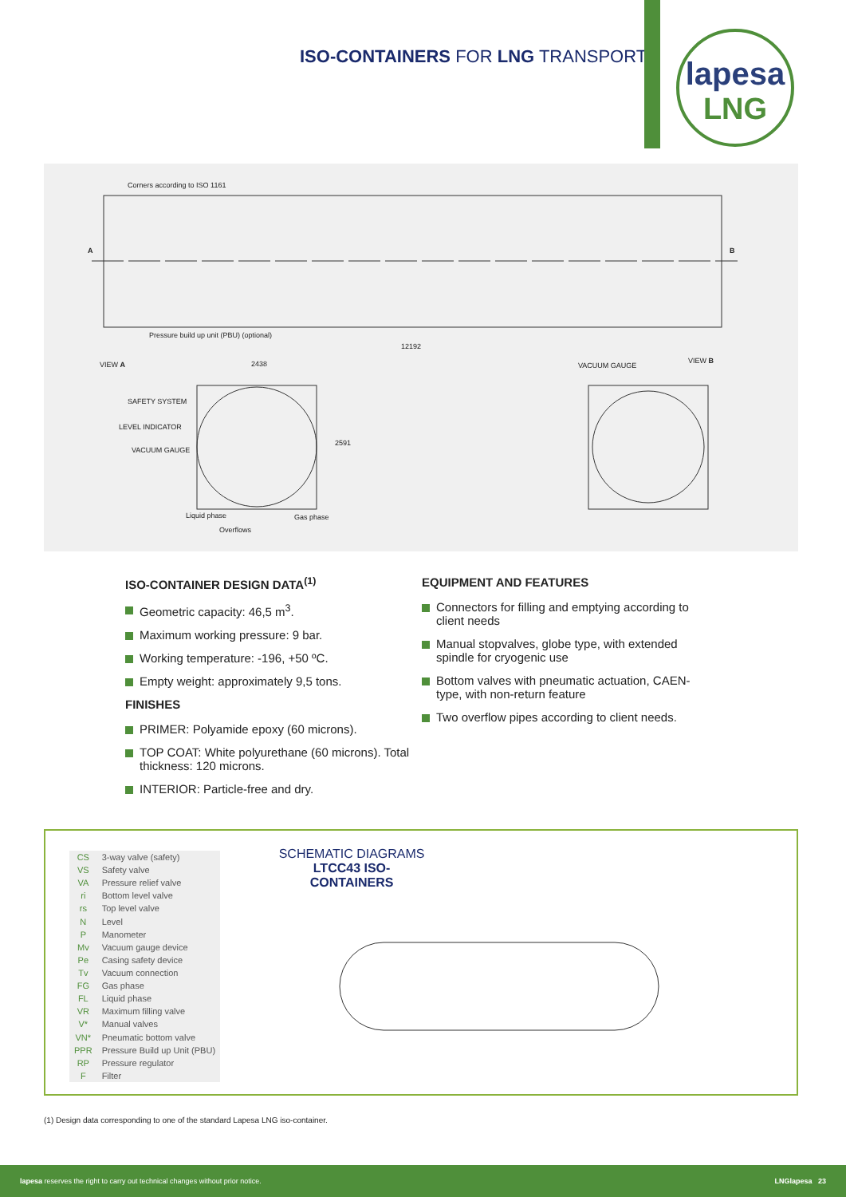ISO-CONTAINERS FOR LNG TRANSPORT
lapesa
LNG
Corners according to ISO 1161
A B
Pressure build up unit (PBU) (optional)
12192
VIEW A 2438 VACUUM GAUGE
VIEW B
SAFETY SYSTEM
LEVEL INDICATOR
VACUUM GAUGE
2591
Liquid phase Gas phase
Overflows
ISO-CONTAINER DESIGN DATA<sup>(1)</sup>
Geometric capacity: 46,5 m<sup>3</sup>.
Maximum working pressure: 9 bar.
Working temperature: -196, +50 ºC.
Empty weight: approximately 9,5 tons.
FINISHES
PRIMER: Polyamide epoxy (60 microns).
TOP COAT: White polyurethane (60 microns). Total thickness: 120 microns.
INTERIOR: Particle-free and dry.
EQUIPMENT AND FEATURES
Connectors for filling and emptying according to client needs
Manual stopvalves, globe type, with extended spindle for cryogenic use
Bottom valves with pneumatic actuation, CAEN-type, with non-return feature
Two overflow pipes according to client needs.
| CS | 3-way valve (safety) |
| VS | Safety valve |
| VA | Pressure relief valve |
| ri | Bottom level valve |
| rs | Top level valve |
| N | Level |
| P | Manometer |
| Mv | Vacuum gauge device |
| Pe | Casing safety device |
| Tv | Vacuum connection |
| FG | Gas phase |
| FL | Liquid phase |
| VR | Maximum filling valve |
| V* | Manual valves |
| VN* | Pneumatic bottom valve |
| PPR | Pressure Build up Unit (PBU) |
| RP | Pressure regulator |
| F | Filter |
SCHEMATIC DIAGRAMS
LTCC43 ISO-CONTAINERS
(1) Design data corresponding to one of the standard Lapesa LNG iso-container.
lapesa reserves the right to carry out technical changes without prior notice.
LNGlapesa 23